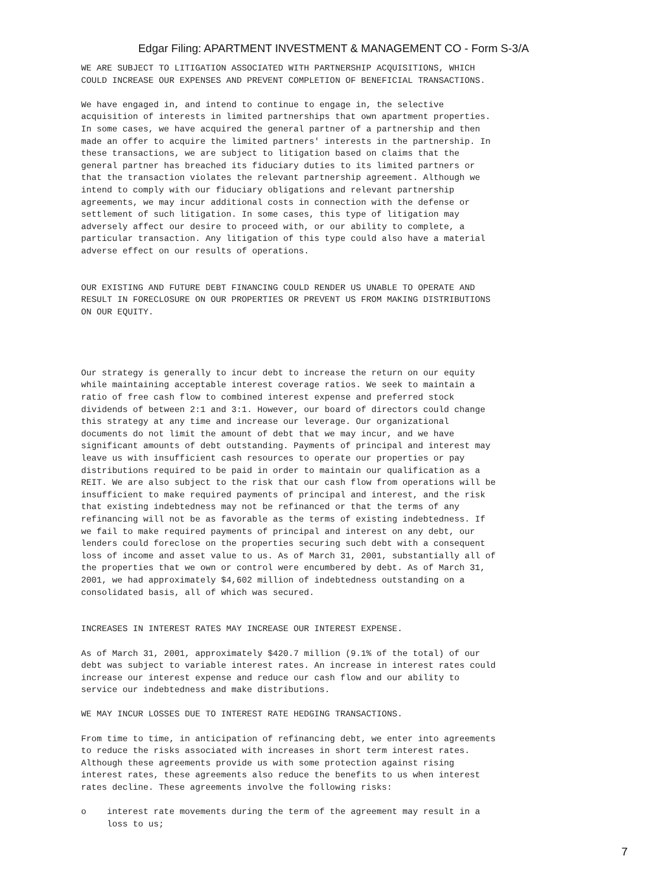Edgar Filing: APARTMENT INVESTMENT & MANAGEMENT CO - Form S-3/A
WE ARE SUBJECT TO LITIGATION ASSOCIATED WITH PARTNERSHIP ACQUISITIONS, WHICH
COULD INCREASE OUR EXPENSES AND PREVENT COMPLETION OF BENEFICIAL TRANSACTIONS.

We have engaged in, and intend to continue to engage in, the selective
acquisition of interests in limited partnerships that own apartment properties.
In some cases, we have acquired the general partner of a partnership and then
made an offer to acquire the limited partners' interests in the partnership. In
these transactions, we are subject to litigation based on claims that the
general partner has breached its fiduciary duties to its limited partners or
that the transaction violates the relevant partnership agreement. Although we
intend to comply with our fiduciary obligations and relevant partnership
agreements, we may incur additional costs in connection with the defense or
settlement of such litigation. In some cases, this type of litigation may
adversely affect our desire to proceed with, or our ability to complete, a
particular transaction. Any litigation of this type could also have a material
adverse effect on our results of operations.


OUR EXISTING AND FUTURE DEBT FINANCING COULD RENDER US UNABLE TO OPERATE AND
RESULT IN FORECLOSURE ON OUR PROPERTIES OR PREVENT US FROM MAKING DISTRIBUTIONS
ON OUR EQUITY.




Our strategy is generally to incur debt to increase the return on our equity
while maintaining acceptable interest coverage ratios. We seek to maintain a
ratio of free cash flow to combined interest expense and preferred stock
dividends of between 2:1 and 3:1. However, our board of directors could change
this strategy at any time and increase our leverage. Our organizational
documents do not limit the amount of debt that we may incur, and we have
significant amounts of debt outstanding. Payments of principal and interest may
leave us with insufficient cash resources to operate our properties or pay
distributions required to be paid in order to maintain our qualification as a
REIT. We are also subject to the risk that our cash flow from operations will be
insufficient to make required payments of principal and interest, and the risk
that existing indebtedness may not be refinanced or that the terms of any
refinancing will not be as favorable as the terms of existing indebtedness. If
we fail to make required payments of principal and interest on any debt, our
lenders could foreclose on the properties securing such debt with a consequent
loss of income and asset value to us. As of March 31, 2001, substantially all of
the properties that we own or control were encumbered by debt. As of March 31,
2001, we had approximately $4,602 million of indebtedness outstanding on a
consolidated basis, all of which was secured.


INCREASES IN INTEREST RATES MAY INCREASE OUR INTEREST EXPENSE.

As of March 31, 2001, approximately $420.7 million (9.1% of the total) of our
debt was subject to variable interest rates. An increase in interest rates could
increase our interest expense and reduce our cash flow and our ability to
service our indebtedness and make distributions.

WE MAY INCUR LOSSES DUE TO INTEREST RATE HEDGING TRANSACTIONS.

From time to time, in anticipation of refinancing debt, we enter into agreements
to reduce the risks associated with increases in short term interest rates.
Although these agreements provide us with some protection against rising
interest rates, these agreements also reduce the benefits to us when interest
rates decline. These agreements involve the following risks:

o    interest rate movements during the term of the agreement may result in a
     loss to us;
7